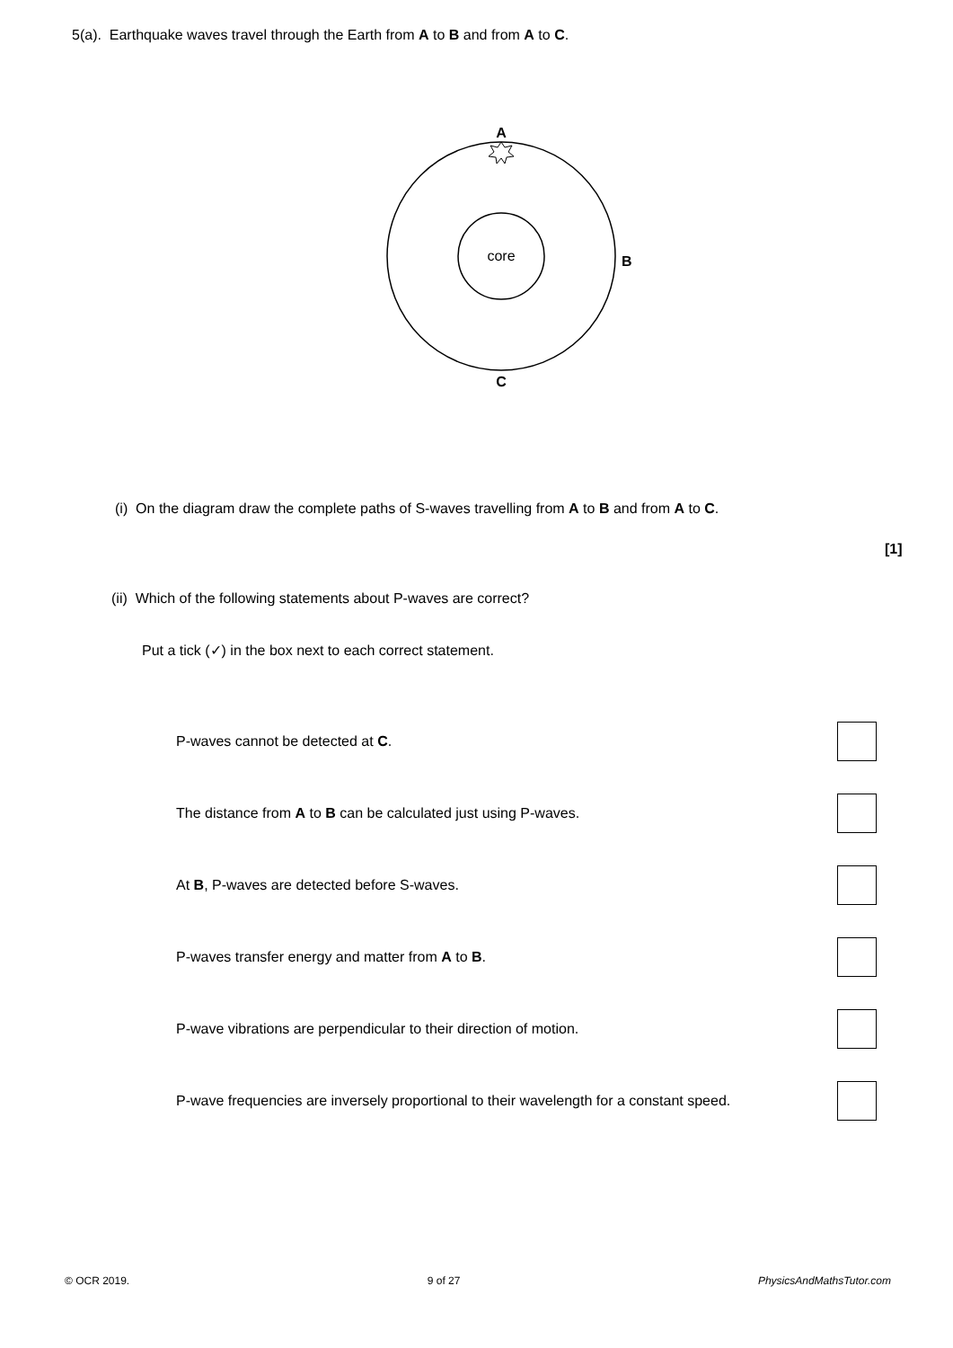5(a). Earthquake waves travel through the Earth from A to B and from A to C.
core
A
B
C
(i) On the diagram draw the complete paths of S-waves travelling from A to B and from A to C.
[1]
(ii) Which of the following statements about P-waves are correct?
Put a tick (✓) in the box next to each correct statement.
P-waves cannot be detected at C.
The distance from A to B can be calculated just using P-waves.
At B, P-waves are detected before S-waves.
P-waves transfer energy and matter from A to B.
P-wave vibrations are perpendicular to their direction of motion.
P-wave frequencies are inversely proportional to their wavelength for a constant speed.
© OCR 2019. 9 of 27 PhysicsAndMathsTutor.com